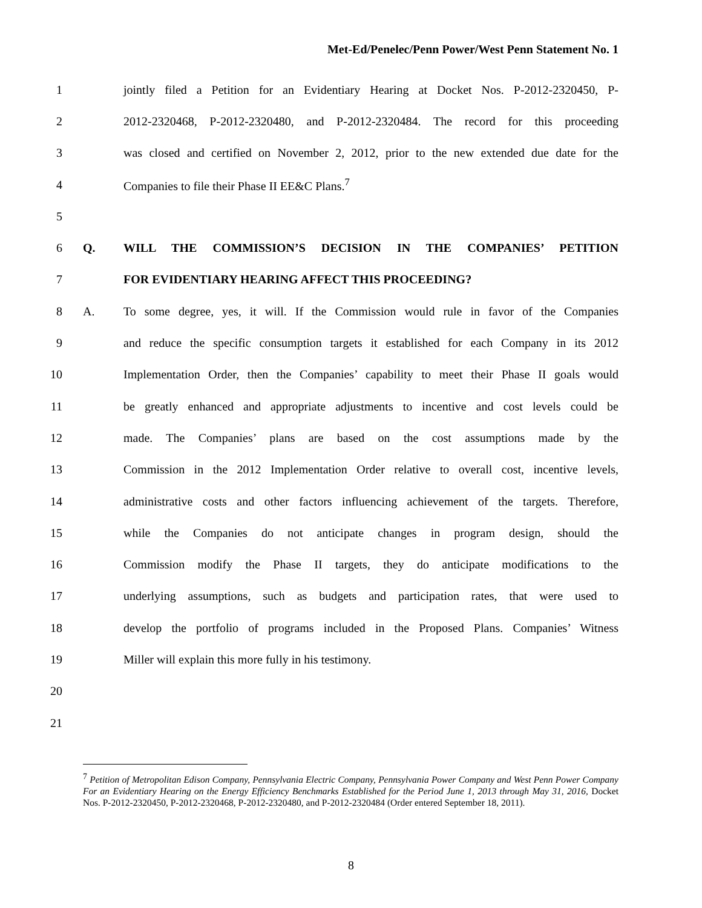Met-Ed/Penelec/Penn Power/West Penn Statement No. 1
1 jointly filed a Petition for an Evidentiary Hearing at Docket Nos. P-2012-2320450, P-
2 2012-2320468, P-2012-2320480, and P-2012-2320484. The record for this proceeding
3 was closed and certified on November 2, 2012, prior to the new extended due date for the
4 Companies to file their Phase II EE&C Plans.<sup>7</sup>
5
6 Q. WILL THE COMMISSION’S DECISION IN THE COMPANIES’ PETITION
7 FOR EVIDENTIARY HEARING AFFECT THIS PROCEEDING?
8 A. To some degree, yes, it will. If the Commission would rule in favor of the Companies
9 and reduce the specific consumption targets it established for each Company in its 2012
10 Implementation Order, then the Companies’ capability to meet their Phase II goals would
11 be greatly enhanced and appropriate adjustments to incentive and cost levels could be
12 made. The Companies’ plans are based on the cost assumptions made by the
13 Commission in the 2012 Implementation Order relative to overall cost, incentive levels,
14 administrative costs and other factors influencing achievement of the targets. Therefore,
15 while the Companies do not anticipate changes in program design, should the
16 Commission modify the Phase II targets, they do anticipate modifications to the
17 underlying assumptions, such as budgets and participation rates, that were used to
18 develop the portfolio of programs included in the Proposed Plans. Companies’ Witness
19 Miller will explain this more fully in his testimony.
20
21
<sup>7</sup> Petition of Metropolitan Edison Company, Pennsylvania Electric Company, Pennsylvania Power Company and West Penn Power Company For an Evidentiary Hearing on the Energy Efficiency Benchmarks Established for the Period June 1, 2013 through May 31, 2016, Docket Nos. P-2012-2320450, P-2012-2320468, P-2012-2320480, and P-2012-2320484 (Order entered September 18, 2011).
8